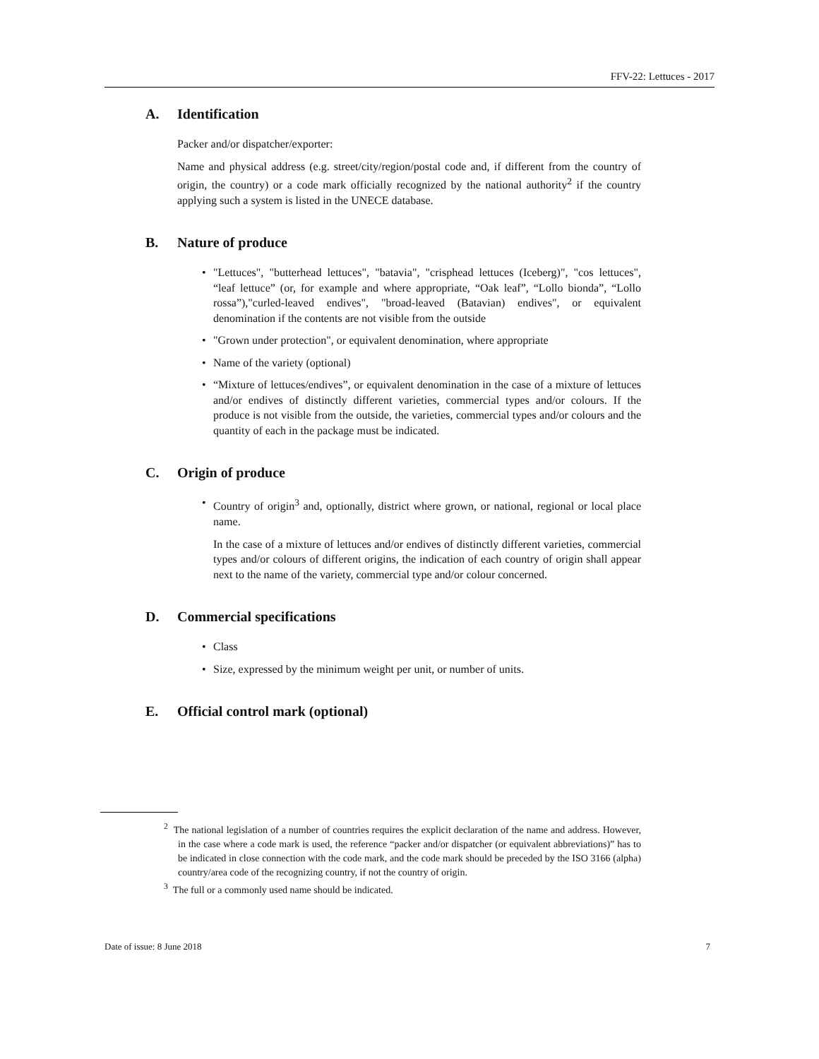FFV-22: Lettuces - 2017
A. Identification
Packer and/or dispatcher/exporter:
Name and physical address (e.g. street/city/region/postal code and, if different from the country of origin, the country) or a code mark officially recognized by the national authority<sup>2</sup> if the country applying such a system is listed in the UNECE database.
B. Nature of produce
• "Lettuces", "butterhead lettuces", "batavia", "crisphead lettuces (Iceberg)", "cos lettuces", “leaf lettuce” (or, for example and where appropriate, “Oak leaf”, “Lollo bionda”, “Lollo rossa”),"curled-leaved endives", "broad-leaved (Batavian) endives", or equivalent denomination if the contents are not visible from the outside
• "Grown under protection", or equivalent denomination, where appropriate
• Name of the variety (optional)
• “Mixture of lettuces/endives”, or equivalent denomination in the case of a mixture of lettuces and/or endives of distinctly different varieties, commercial types and/or colours. If the produce is not visible from the outside, the varieties, commercial types and/or colours and the quantity of each in the package must be indicated.
C. Origin of produce
• Country of origin<sup>3</sup> and, optionally, district where grown, or national, regional or local place name.
In the case of a mixture of lettuces and/or endives of distinctly different varieties, commercial types and/or colours of different origins, the indication of each country of origin shall appear next to the name of the variety, commercial type and/or colour concerned.
D. Commercial specifications
• Class
• Size, expressed by the minimum weight per unit, or number of units.
E. Official control mark (optional)
<sup>2</sup> The national legislation of a number of countries requires the explicit declaration of the name and address. However, in the case where a code mark is used, the reference “packer and/or dispatcher (or equivalent abbreviations)” has to be indicated in close connection with the code mark, and the code mark should be preceded by the ISO 3166 (alpha) country/area code of the recognizing country, if not the country of origin.
<sup>3</sup> The full or a commonly used name should be indicated.
Date of issue: 8 June 2018 7